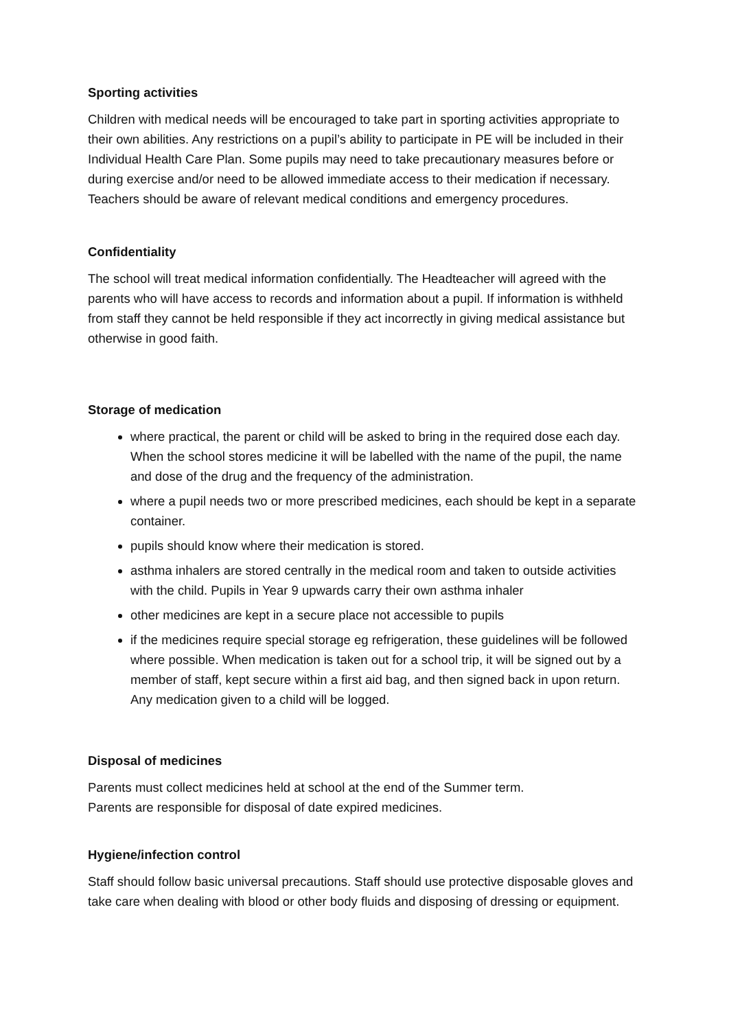Sporting activities
Children with medical needs will be encouraged to take part in sporting activities appropriate to their own abilities. Any restrictions on a pupil’s ability to participate in PE will be included in their Individual Health Care Plan. Some pupils may need to take precautionary measures before or during exercise and/or need to be allowed immediate access to their medication if necessary. Teachers should be aware of relevant medical conditions and emergency procedures.
Confidentiality
The school will treat medical information confidentially. The Headteacher will agreed with the parents who will have access to records and information about a pupil. If information is withheld from staff they cannot be held responsible if they act incorrectly in giving medical assistance but otherwise in good faith.
Storage of medication
where practical, the parent or child will be asked to bring in the required dose each day. When the school stores medicine it will be labelled with the name of the pupil, the name and dose of the drug and the frequency of the administration.
where a pupil needs two or more prescribed medicines, each should be kept in a separate container.
pupils should know where their medication is stored.
asthma inhalers are stored centrally in the medical room and taken to outside activities with the child. Pupils in Year 9 upwards carry their own asthma inhaler
other medicines are kept in a secure place not accessible to pupils
if the medicines require special storage eg refrigeration, these guidelines will be followed where possible. When medication is taken out for a school trip, it will be signed out by a member of staff, kept secure within a first aid bag, and then signed back in upon return. Any medication given to a child will be logged.
Disposal of medicines
Parents must collect medicines held at school at the end of the Summer term.
Parents are responsible for disposal of date expired medicines.
Hygiene/infection control
Staff should follow basic universal precautions. Staff should use protective disposable gloves and take care when dealing with blood or other body fluids and disposing of dressing or equipment.